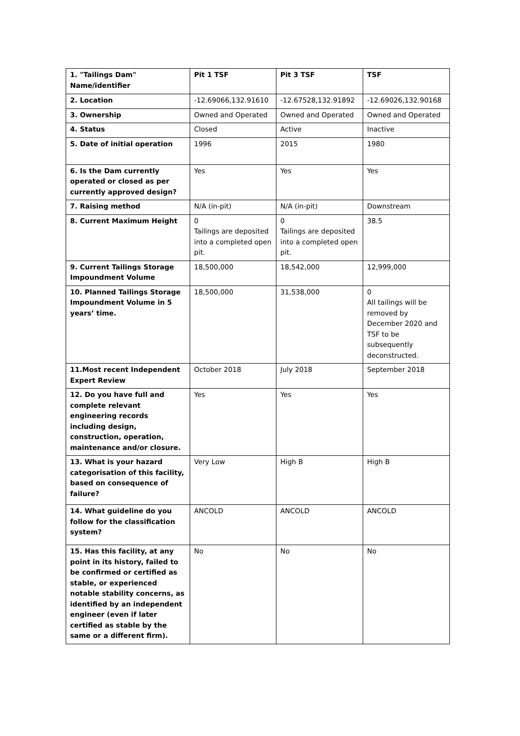| 1. "Tailings Dam" Name/identifier | Pit 1 TSF | Pit 3 TSF | TSF |
| 2. Location | -12.69066,132.91610 | -12.67528,132.91892 | -12.69026,132.90168 |
| 3. Ownership | Owned and Operated | Owned and Operated | Owned and Operated |
| 4. Status | Closed | Active | Inactive |
| 5. Date of initial operation | 1996 | 2015 | 1980 |
| 6. Is the Dam currently operated or closed as per currently approved design? | Yes | Yes | Yes |
| 7. Raising method | N/A (in-pit) | N/A (in-pit) | Downstream |
| 8. Current Maximum Height | 0 Tailings are deposited into a completed open pit. | 0 Tailings are deposited into a completed open pit. | 38.5 |
| 9. Current Tailings Storage Impoundment Volume | 18,500,000 | 18,542,000 | 12,999,000 |
| 10. Planned Tailings Storage Impoundment Volume in 5 years’ time. | 18,500,000 | 31,538,000 | 0 All tailings will be removed by December 2020 and TSF to be subsequently deconstructed. |
| 11.Most recent Independent Expert Review | October 2018 | July 2018 | September 2018 |
| 12. Do you have full and complete relevant engineering records including design, construction, operation, maintenance and/or closure. | Yes | Yes | Yes |
| 13. What is your hazard categorisation of this facility, based on consequence of failure? | Very Low | High B | High B |
| 14. What guideline do you follow for the classification system? | ANCOLD | ANCOLD | ANCOLD |
| 15. Has this facility, at any point in its history, failed to be confirmed or certified as stable, or experienced notable stability concerns, as identified by an independent engineer (even if later certified as stable by the same or a different firm). | No | No | No |